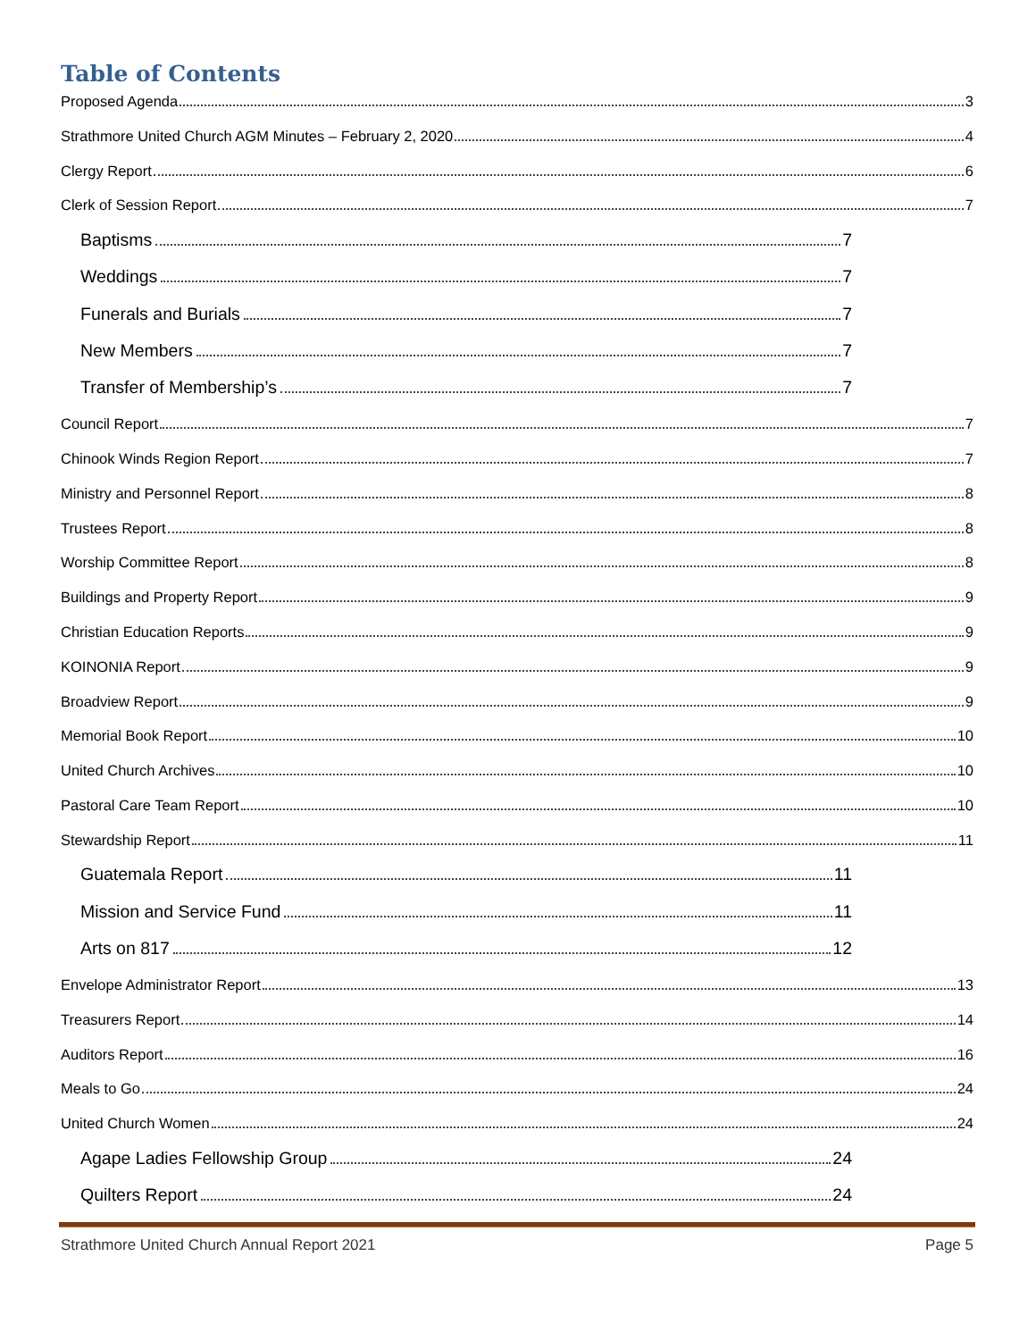Table of Contents
Proposed Agenda 3
Strathmore United Church AGM Minutes – February 2, 2020 4
Clergy Report 6
Clerk of Session Report 7
Baptisms 7
Weddings 7
Funerals and Burials 7
New Members 7
Transfer of Membership’s 7
Council Report 7
Chinook Winds Region Report 7
Ministry and Personnel Report 8
Trustees Report 8
Worship Committee Report 8
Buildings and Property Report 9
Christian Education Reports 9
KOINONIA Report 9
Broadview Report 9
Memorial Book Report 10
United Church Archives 10
Pastoral Care Team Report 10
Stewardship Report 11
Guatemala Report 11
Mission and Service Fund 11
Arts on 817 12
Envelope Administrator Report 13
Treasurers Report 14
Auditors Report 16
Meals to Go 24
United Church Women 24
Agape Ladies Fellowship Group 24
Quilters Report 24
Strathmore United Church Annual Report 2021 Page 5